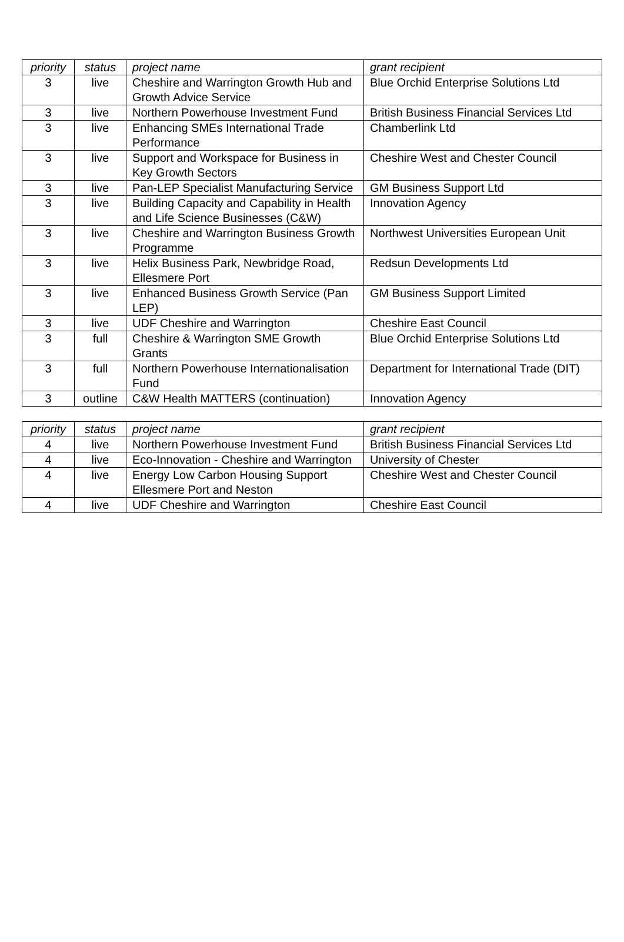| priority | status | project name | grant recipient |
| --- | --- | --- | --- |
| 3 | live | Cheshire and Warrington Growth Hub and Growth Advice Service | Blue Orchid Enterprise Solutions Ltd |
| 3 | live | Northern Powerhouse Investment Fund | British Business Financial Services Ltd |
| 3 | live | Enhancing SMEs International Trade Performance | Chamberlink Ltd |
| 3 | live | Support and Workspace for Business in Key Growth Sectors | Cheshire West and Chester Council |
| 3 | live | Pan-LEP Specialist Manufacturing Service | GM Business Support Ltd |
| 3 | live | Building Capacity and Capability in Health and Life Science Businesses (C&W) | Innovation Agency |
| 3 | live | Cheshire and Warrington Business Growth Programme | Northwest Universities European Unit |
| 3 | live | Helix Business Park, Newbridge Road, Ellesmere Port | Redsun Developments Ltd |
| 3 | live | Enhanced Business Growth Service (Pan LEP) | GM Business Support Limited |
| 3 | live | UDF Cheshire and Warrington | Cheshire East Council |
| 3 | full | Cheshire & Warrington SME Growth Grants | Blue Orchid Enterprise Solutions Ltd |
| 3 | full | Northern Powerhouse Internationalisation Fund | Department for International Trade (DIT) |
| 3 | outline | C&W Health MATTERS (continuation) | Innovation Agency |
| priority | status | project name | grant recipient |
| --- | --- | --- | --- |
| 4 | live | Northern Powerhouse Investment Fund | British Business Financial Services Ltd |
| 4 | live | Eco-Innovation - Cheshire and Warrington | University of Chester |
| 4 | live | Energy Low Carbon Housing Support Ellesmere Port and Neston | Cheshire West and Chester Council |
| 4 | live | UDF Cheshire and Warrington | Cheshire East Council |